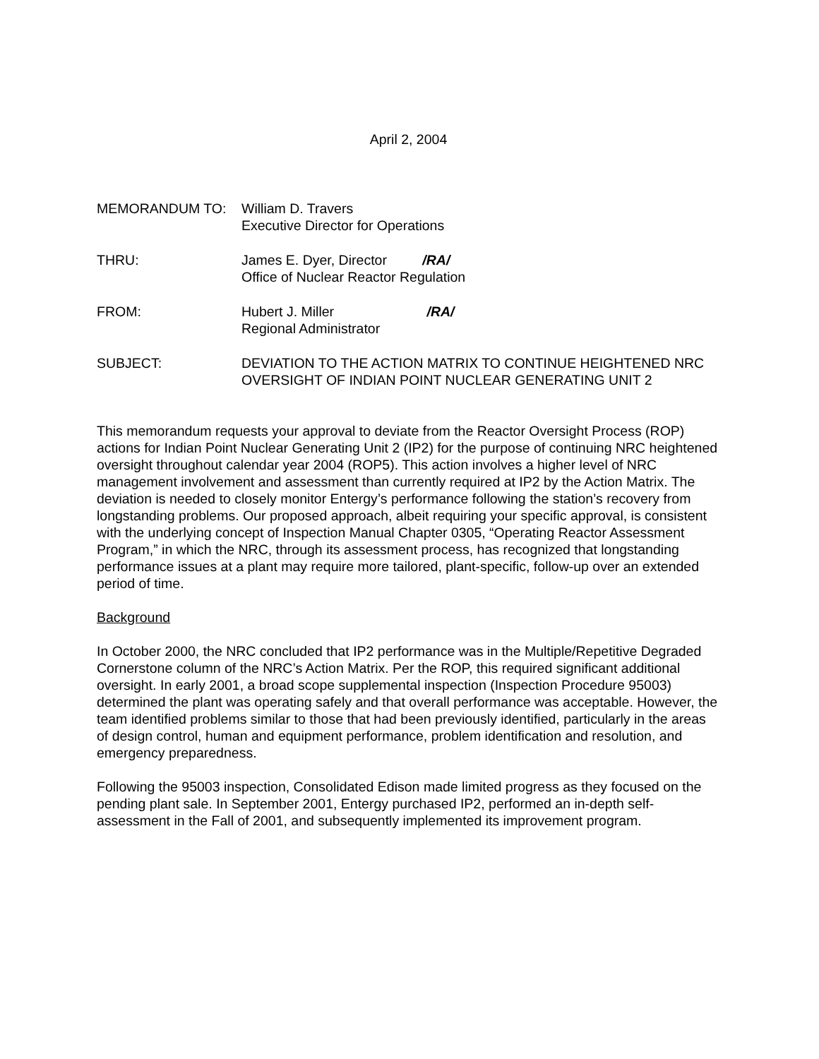April 2, 2004
MEMORANDUM TO: William D. Travers
Executive Director for Operations
THRU: James E. Dyer, Director /RA/
Office of Nuclear Reactor Regulation
FROM: Hubert J. Miller /RA/
Regional Administrator
SUBJECT: DEVIATION TO THE ACTION MATRIX TO CONTINUE HEIGHTENED NRC OVERSIGHT OF INDIAN POINT NUCLEAR GENERATING UNIT 2
This memorandum requests your approval to deviate from the Reactor Oversight Process (ROP) actions for Indian Point Nuclear Generating Unit 2 (IP2) for the purpose of continuing NRC heightened oversight throughout calendar year 2004 (ROP5). This action involves a higher level of NRC management involvement and assessment than currently required at IP2 by the Action Matrix. The deviation is needed to closely monitor Entergy’s performance following the station’s recovery from longstanding problems. Our proposed approach, albeit requiring your specific approval, is consistent with the underlying concept of Inspection Manual Chapter 0305, “Operating Reactor Assessment Program,” in which the NRC, through its assessment process, has recognized that longstanding performance issues at a plant may require more tailored, plant-specific, follow-up over an extended period of time.
Background
In October 2000, the NRC concluded that IP2 performance was in the Multiple/Repetitive Degraded Cornerstone column of the NRC’s Action Matrix. Per the ROP, this required significant additional oversight. In early 2001, a broad scope supplemental inspection (Inspection Procedure 95003) determined the plant was operating safely and that overall performance was acceptable. However, the team identified problems similar to those that had been previously identified, particularly in the areas of design control, human and equipment performance, problem identification and resolution, and emergency preparedness.
Following the 95003 inspection, Consolidated Edison made limited progress as they focused on the pending plant sale. In September 2001, Entergy purchased IP2, performed an in-depth self-assessment in the Fall of 2001, and subsequently implemented its improvement program.